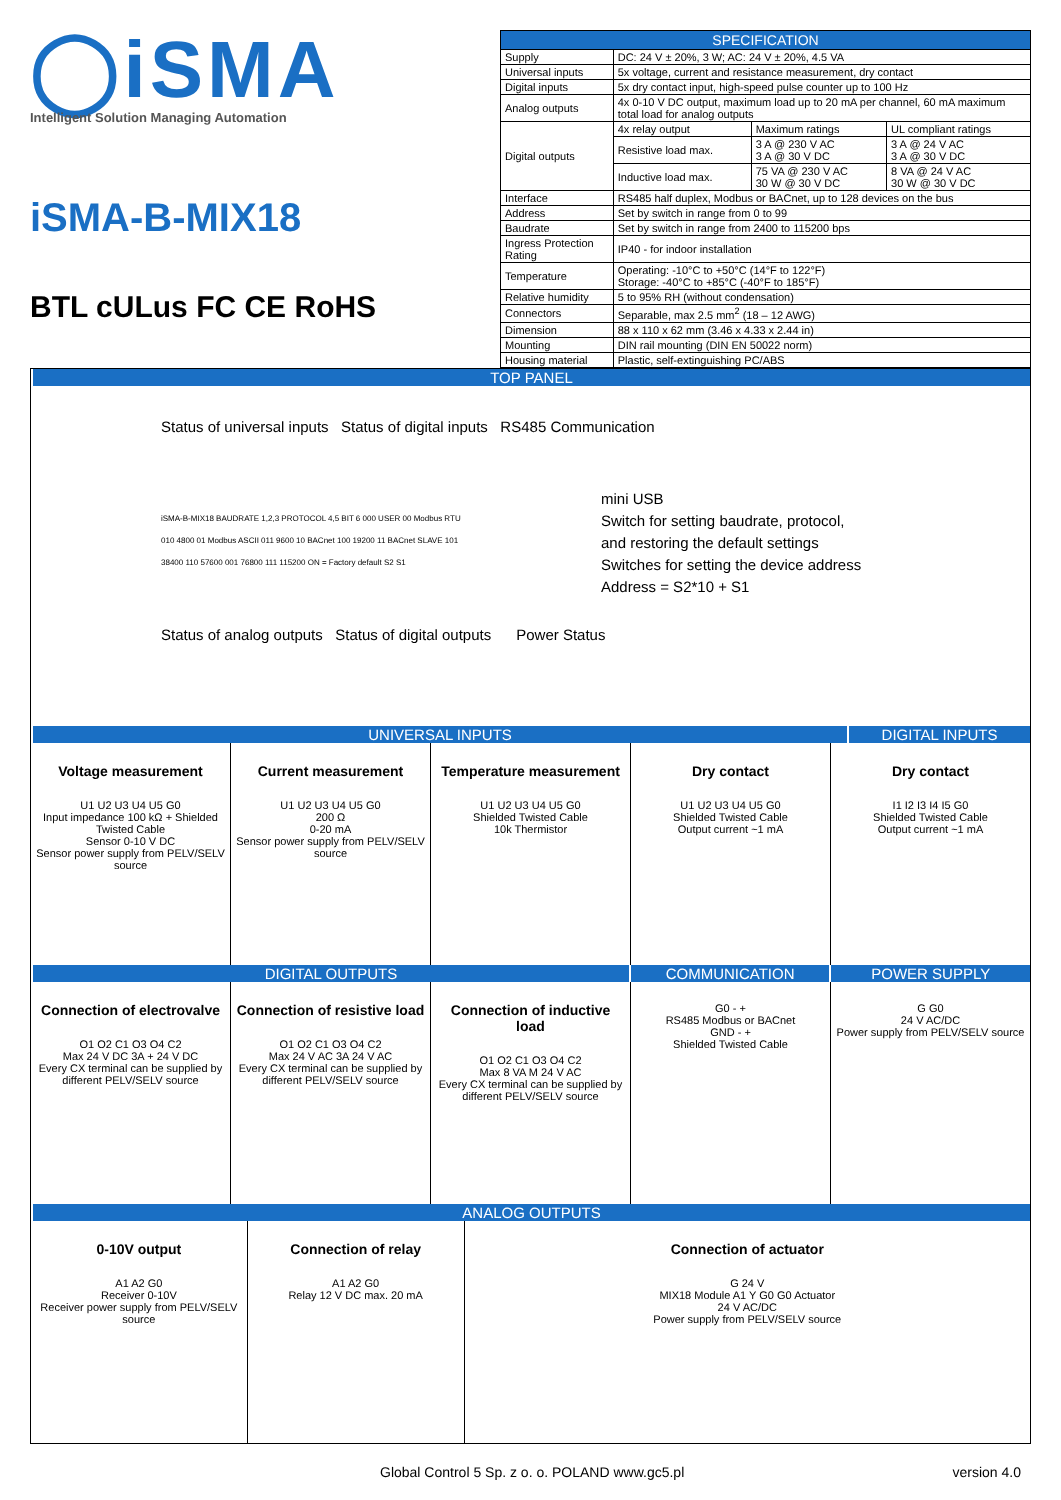◯iSMA
Intelligent Solution Managing Automation
iSMA-B-MIX18
BTL cULus FC CE RoHS
| SPECIFICATION | | | |
| --- | --- | --- | --- |
| Supply | DC: 24 V ± 20%, 3 W; AC: 24 V ± 20%, 4.5 VA | | |
| Universal inputs | 5x voltage, current and resistance measurement, dry contact | | |
| Digital inputs | 5x dry contact input, high-speed pulse counter up to 100 Hz | | |
| Analog outputs | 4x 0-10 V DC output, maximum load up to 20 mA per channel, 60 mA maximum total load for analog outputs | | |
| Digital outputs | 4x relay output | Maximum ratings | UL compliant ratings |
| | Resistive load max. | 3 A @ 230 V AC 3 A @ 30 V DC | 3 A @ 24 V AC 3 A @ 30 V DC |
| | Inductive load max. | 75 VA @ 230 V AC 30 W @ 30 V DC | 8 VA @ 24 V AC 30 W @ 30 V DC |
| Interface | RS485 half duplex, Modbus or BACnet, up to 128 devices on the bus | | |
| Address | Set by switch in range from 0 to 99 | | |
| Baudrate | Set by switch in range from 2400 to 115200 bps | | |
| Ingress Protection Rating | IP40 - for indoor installation | | |
| Temperature | Operating: -10°C to +50°C (14°F to 122°F) Storage: -40°C to +85°C (-40°F to 185°F) | | |
| Relative humidity | 5 to 95% RH (without condensation) | | |
| Connectors | Separable, max 2.5 mm<sup>2</sup> (18 – 12 AWG) | | |
| Dimension | 88 x 110 x 62 mm (3.46 x 4.33 x 2.44 in) | | |
| Mounting | DIN rail mounting (DIN EN 50022 norm) | | |
| Housing material | Plastic, self-extinguishing PC/ABS | | |
TOP PANEL
Status of universal inputs Status of digital inputs RS485 Communication
mini USB
Switch for setting baudrate, protocol,
and restoring the default settings
Switches for setting the device address
Address = S2*10 + S1
iSMA-B-MIX18 BAUDRATE 1,2,3 PROTOCOL 4,5 BIT 6 000 USER 00 Modbus RTU 010 4800 01 Modbus ASCII 011 9600 10 BACnet 100 19200 11 BACnet SLAVE 101 38400 110 57600 001 76800 111 115200 ON = Factory default S2 S1
Status of analog outputs Status of digital outputs Power Status
UNIVERSAL INPUTS DIGITAL INPUTS
Voltage measurement
U1 U2 U3 U4 U5 G0
Input impedance 100 kΩ + Shielded Twisted Cable
Sensor 0-10 V DC
Sensor power supply from PELV/SELV source
Current measurement
U1 U2 U3 U4 U5 G0
200 Ω
0-20 mA
Sensor power supply from PELV/SELV source
Temperature measurement
U1 U2 U3 U4 U5 G0
Shielded Twisted Cable
10k Thermistor
Dry contact
U1 U2 U3 U4 U5 G0
Shielded Twisted Cable
Output current ~1 mA
Dry contact
I1 I2 I3 I4 I5 G0
Shielded Twisted Cable
Output current ~1 mA
DIGITAL OUTPUTS COMMUNICATION POWER SUPPLY
Connection of electrovalve
O1 O2 C1 O3 O4 C2
Max 24 V DC 3A + 24 V DC
Every CX terminal can be supplied by different PELV/SELV source
Connection of resistive load
O1 O2 C1 O3 O4 C2
Max 24 V AC 3A 24 V AC
Every CX terminal can be supplied by different PELV/SELV source
Connection of inductive load
O1 O2 C1 O3 O4 C2
Max 8 VA M 24 V AC
Every CX terminal can be supplied by different PELV/SELV source
G0 - +
RS485 Modbus or BACnet
GND - +
Shielded Twisted Cable
G G0
24 V AC/DC
Power supply from PELV/SELV source
ANALOG OUTPUTS
0-10V output
A1 A2 G0
Receiver 0-10V
Receiver power supply from PELV/SELV source
Connection of relay
A1 A2 G0
Relay 12 V DC max. 20 mA
Connection of actuator
G 24 V
MIX18 Module A1 Y G0 G0 Actuator
24 V AC/DC
Power supply from PELV/SELV source
Global Control 5 Sp. z o. o. POLAND www.gc5.pl version 4.0